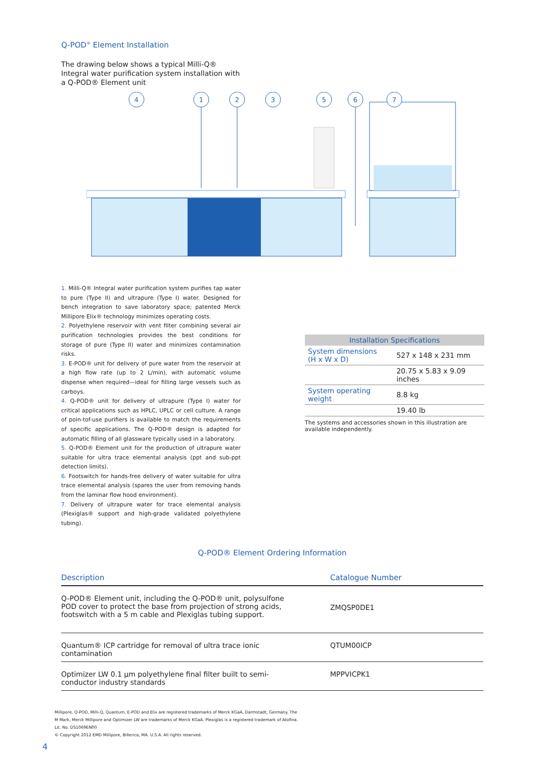Q-POD<sup>®</sup> Element Installation
The drawing below shows a typical Milli-Q® Integral water purification system installation with a Q-POD® Element unit
4
1
2
3
5
6
7
1. Milli-Q® Integral water purification system purifies tap water to pure (Type II) and ultrapure (Type I) water. Designed for bench integration to save laboratory space; patented Merck Millipore Elix® technology minimizes operating costs.
2. Polyethylene reservoir with vent filter combining several air purification technologies provides the best conditions for storage of pure (Type II) water and minimizes contamination risks.
3. E-POD® unit for delivery of pure water from the reservoir at a high flow rate (up to 2 L/min), with automatic volume dispense when required—ideal for filling large vessels such as carboys.
4. Q-POD® unit for delivery of ultrapure (Type I) water for critical applications such as HPLC, UPLC or cell culture. A range of poin-tof-use purifiers is available to match the requirements of specific applications. The Q-POD® design is adapted for automatic filling of all glassware typically used in a laboratory.
5. Q-POD® Element unit for the production of ultrapure water suitable for ultra trace elemental analysis (ppt and sub-ppt detection limits).
6. Footswitch for hands-free delivery of water suitable for ultra trace elemental analysis (spares the user from removing hands from the laminar flow hood environment).
7. Delivery of ultrapure water for trace elemental analysis (Plexiglas® support and high-grade validated polyethylene tubing).
| Installation Specifications | |
| --- | --- |
| System dimensions (H x W x D) | 527 x 148 x 231 mm |
| | 20.75 x 5.83 x 9.09 inches |
| System operating weight | 8.8 kg |
| | 19.40 lb |
The systems and accessories shown in this illustration are available independently.
Q-POD® Element Ordering Information
| Description | Catalogue Number |
| --- | --- |
| Q-POD® Element unit, including the Q-POD® unit, polysulfone POD cover to protect the base from projection of strong acids, footswitch with a 5 m cable and Plexiglas tubing support. | ZMQSP0DE1 |
| Quantum® ICP cartridge for removal of ultra trace ionic contamination | QTUM00ICP |
| Optimizer LW 0.1 µm polyethylene final filter built to semi- conductor industry standards | MPPVICPK1 |
Millipore, Q-POD, Milli-Q, Quantum, E-POD and Elix are registered trademarks of Merck KGaA, Darmstadt, Germany. The
M Mark, Merck Millipore and Optimizer LW are trademarks of Merck KGaA. Plexiglas is a registered trademark of Atofina.
Lit. No. DS1069EN00
© Copyright 2012 EMD Millipore, Billerica, MA. U.S.A. All rights reserved.
4